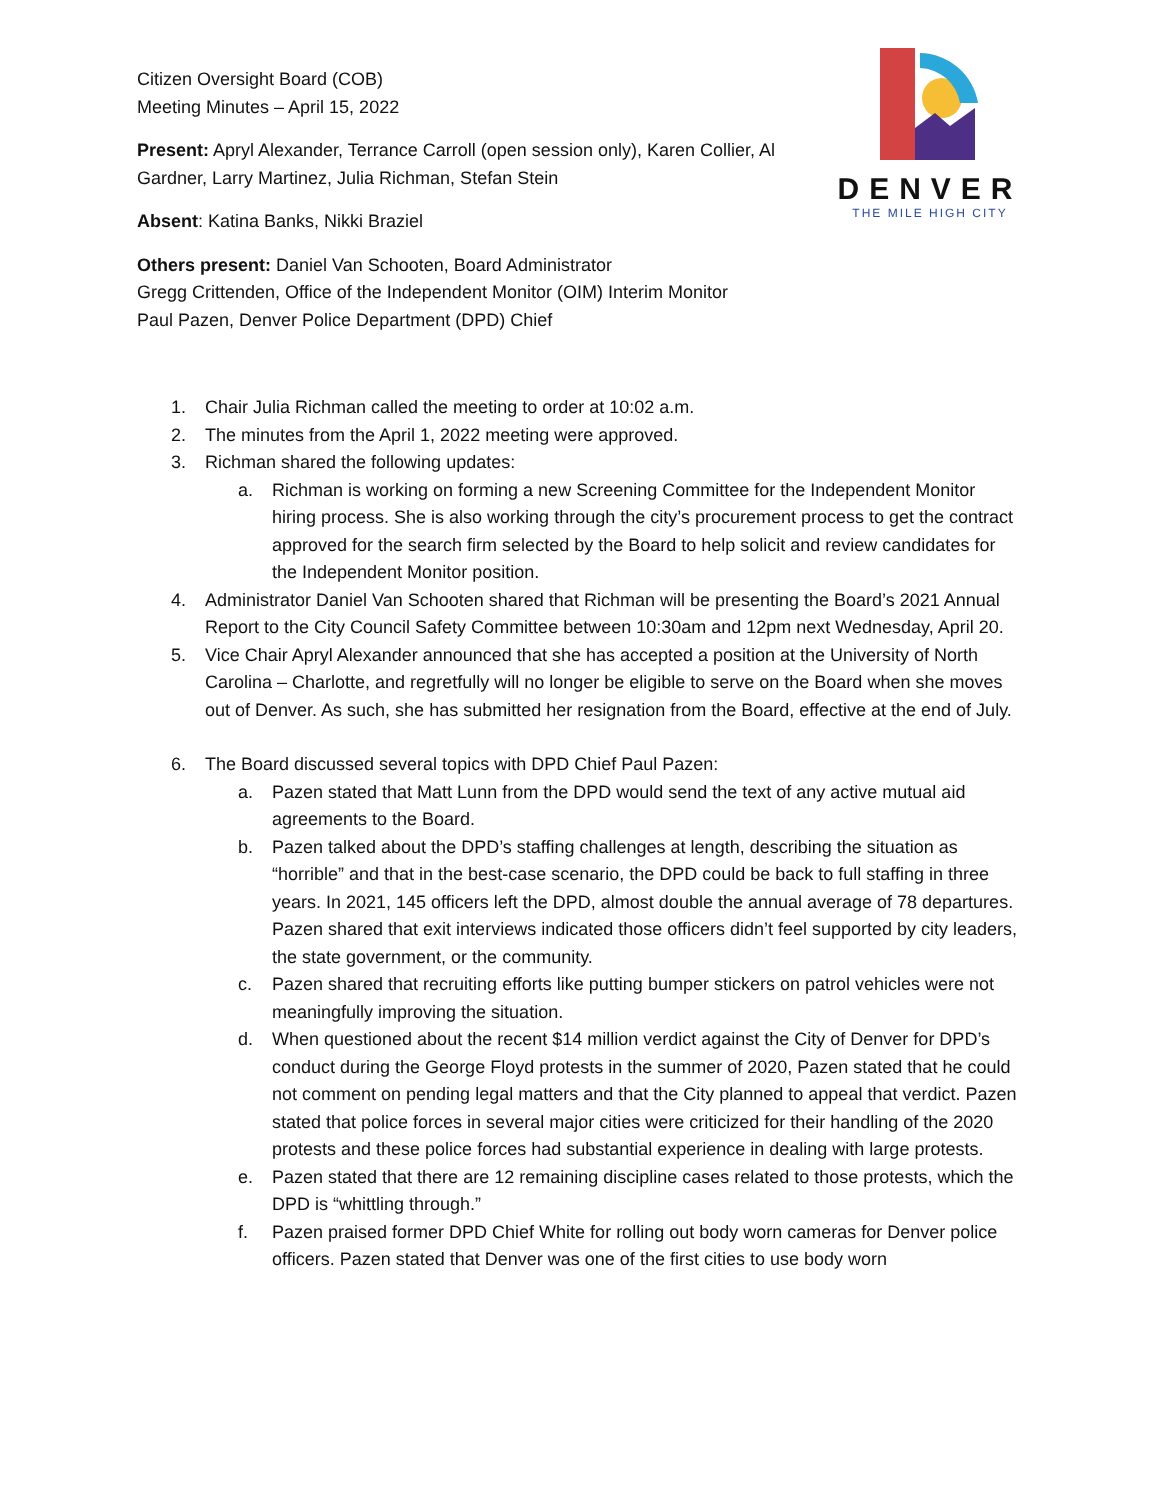DENVER
THE MILE HIGH CITY
Citizen Oversight Board (COB)
Meeting Minutes – April 15, 2022
Present: Apryl Alexander, Terrance Carroll (open session only), Karen Collier, Al Gardner, Larry Martinez, Julia Richman, Stefan Stein
Absent: Katina Banks, Nikki Braziel
Others present: Daniel Van Schooten, Board Administrator
Gregg Crittenden, Office of the Independent Monitor (OIM) Interim Monitor
Paul Pazen, Denver Police Department (DPD) Chief
1. Chair Julia Richman called the meeting to order at 10:02 a.m.
2. The minutes from the April 1, 2022 meeting were approved.
3. Richman shared the following updates:
a. Richman is working on forming a new Screening Committee for the Independent Monitor hiring process. She is also working through the city’s procurement process to get the contract approved for the search firm selected by the Board to help solicit and review candidates for the Independent Monitor position.
4. Administrator Daniel Van Schooten shared that Richman will be presenting the Board’s 2021 Annual Report to the City Council Safety Committee between 10:30am and 12pm next Wednesday, April 20.
5. Vice Chair Apryl Alexander announced that she has accepted a position at the University of North Carolina – Charlotte, and regretfully will no longer be eligible to serve on the Board when she moves out of Denver. As such, she has submitted her resignation from the Board, effective at the end of July.
6. The Board discussed several topics with DPD Chief Paul Pazen:
a. Pazen stated that Matt Lunn from the DPD would send the text of any active mutual aid agreements to the Board.
b. Pazen talked about the DPD’s staffing challenges at length, describing the situation as “horrible” and that in the best-case scenario, the DPD could be back to full staffing in three years. In 2021, 145 officers left the DPD, almost double the annual average of 78 departures. Pazen shared that exit interviews indicated those officers didn’t feel supported by city leaders, the state government, or the community.
c. Pazen shared that recruiting efforts like putting bumper stickers on patrol vehicles were not meaningfully improving the situation.
d. When questioned about the recent $14 million verdict against the City of Denver for DPD’s conduct during the George Floyd protests in the summer of 2020, Pazen stated that he could not comment on pending legal matters and that the City planned to appeal that verdict. Pazen stated that police forces in several major cities were criticized for their handling of the 2020 protests and these police forces had substantial experience in dealing with large protests.
e. Pazen stated that there are 12 remaining discipline cases related to those protests, which the DPD is “whittling through.”
f. Pazen praised former DPD Chief White for rolling out body worn cameras for Denver police officers. Pazen stated that Denver was one of the first cities to use body worn